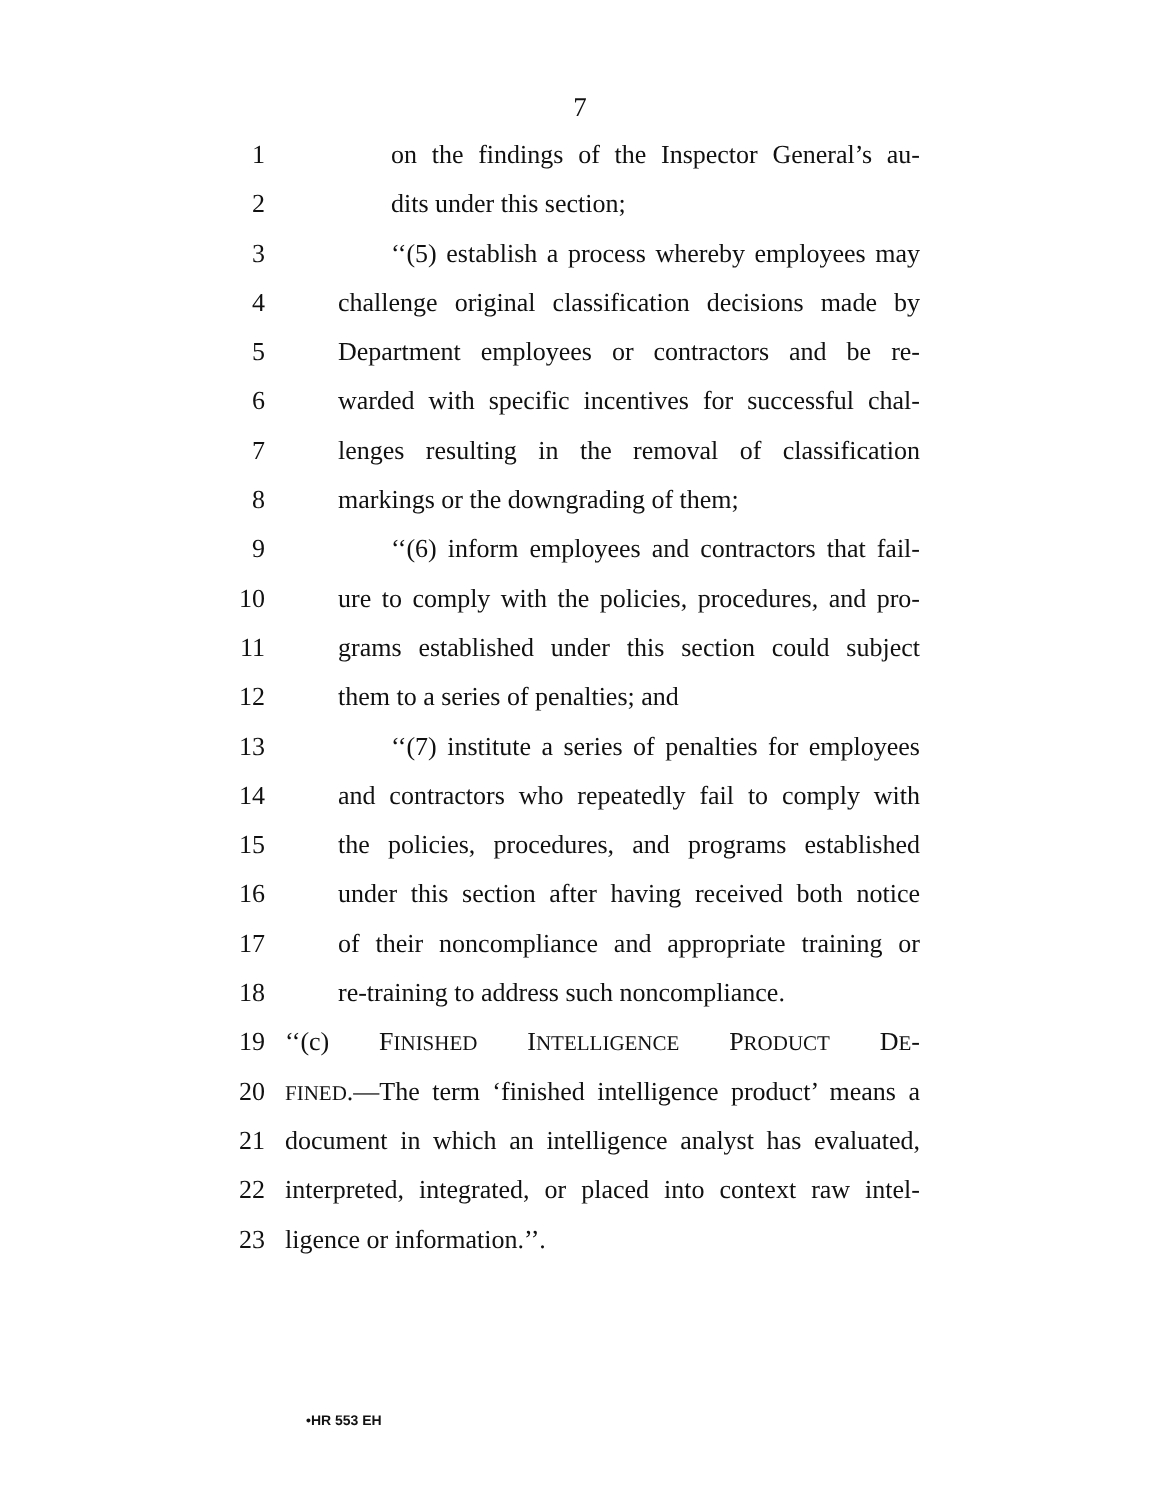7
1 on the findings of the Inspector General’s au-
2 dits under this section;
3 ‘‘(5) establish a process whereby employees may
4 challenge original classification decisions made by
5 Department employees or contractors and be re-
6 warded with specific incentives for successful chal-
7 lenges resulting in the removal of classification
8 markings or the downgrading of them;
9 ‘‘(6) inform employees and contractors that fail-
10 ure to comply with the policies, procedures, and pro-
11 grams established under this section could subject
12 them to a series of penalties; and
13 ‘‘(7) institute a series of penalties for employees
14 and contractors who repeatedly fail to comply with
15 the policies, procedures, and programs established
16 under this section after having received both notice
17 of their noncompliance and appropriate training or
18 re-training to address such noncompliance.
19 ‘‘(c) FINISHED INTELLIGENCE PRODUCT DE-
20 FINED.—The term ‘finished intelligence product’ means a
21 document in which an intelligence analyst has evaluated,
22 interpreted, integrated, or placed into context raw intel-
23 ligence or information.’’.
•HR 553 EH